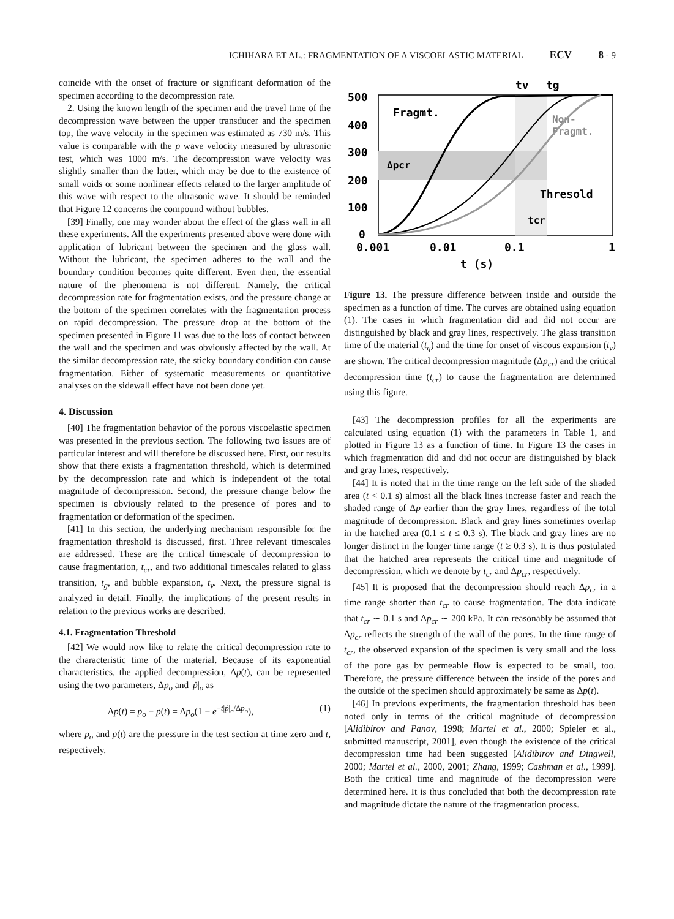ICHIHARA ET AL.: FRAGMENTATION OF A VISCOELASTIC MATERIAL ECV 8 - 9
coincide with the onset of fracture or significant deformation of the specimen according to the decompression rate.
2. Using the known length of the specimen and the travel time of the decompression wave between the upper transducer and the specimen top, the wave velocity in the specimen was estimated as 730 m/s. This value is comparable with the p wave velocity measured by ultrasonic test, which was 1000 m/s. The decompression wave velocity was slightly smaller than the latter, which may be due to the existence of small voids or some nonlinear effects related to the larger amplitude of this wave with respect to the ultrasonic wave. It should be reminded that Figure 12 concerns the compound without bubbles.
[39] Finally, one may wonder about the effect of the glass wall in all these experiments. All the experiments presented above were done with application of lubricant between the specimen and the glass wall. Without the lubricant, the specimen adheres to the wall and the boundary condition becomes quite different. Even then, the essential nature of the phenomena is not different. Namely, the critical decompression rate for fragmentation exists, and the pressure change at the bottom of the specimen correlates with the fragmentation process on rapid decompression. The pressure drop at the bottom of the specimen presented in Figure 11 was due to the loss of contact between the wall and the specimen and was obviously affected by the wall. At the similar decompression rate, the sticky boundary condition can cause fragmentation. Either of systematic measurements or quantitative analyses on the sidewall effect have not been done yet.
4. Discussion
[40] The fragmentation behavior of the porous viscoelastic specimen was presented in the previous section. The following two issues are of particular interest and will therefore be discussed here. First, our results show that there exists a fragmentation threshold, which is determined by the decompression rate and which is independent of the total magnitude of decompression. Second, the pressure change below the specimen is obviously related to the presence of pores and to fragmentation or deformation of the specimen.
[41] In this section, the underlying mechanism responsible for the fragmentation threshold is discussed, first. Three relevant timescales are addressed. These are the critical timescale of decompression to cause fragmentation, t<sub>cr</sub>, and two additional timescales related to glass transition, t<sub>g</sub>, and bubble expansion, t<sub>v</sub>. Next, the pressure signal is analyzed in detail. Finally, the implications of the present results in relation to the previous works are described.
4.1. Fragmentation Threshold
[42] We would now like to relate the critical decompression rate to the characteristic time of the material. Because of its exponential characteristics, the applied decompression, Δp(t), can be represented using the two parameters, Δp<sub>o</sub> and |ṗ|<sub>o</sub> as
Δp(t) = p<sub>o</sub> − p(t) = Δp<sub>o</sub>(1 − e<sup>−t|ṗ|<sub>o</sub>/Δp<sub>o</sub></sup>), (1)
where p<sub>o</sub> and p(t) are the pressure in the test section at time zero and t, respectively.
500
400
300
200
100
0
0.001
0.01
0.1
1
t (s)
tv
tg
Fragmt.
Non-
Fragmt.
Δpcr
Thresold
tcr
Figure 13. The pressure difference between inside and outside the specimen as a function of time. The curves are obtained using equation (1). The cases in which fragmentation did and did not occur are distinguished by black and gray lines, respectively. The glass transition time of the material (t<sub>g</sub>) and the time for onset of viscous expansion (t<sub>v</sub>) are shown. The critical decompression magnitude (Δp<sub>cr</sub>) and the critical decompression time (t<sub>cr</sub>) to cause the fragmentation are determined using this figure.
[43] The decompression profiles for all the experiments are calculated using equation (1) with the parameters in Table 1, and plotted in Figure 13 as a function of time. In Figure 13 the cases in which fragmentation did and did not occur are distinguished by black and gray lines, respectively.
[44] It is noted that in the time range on the left side of the shaded area (t < 0.1 s) almost all the black lines increase faster and reach the shaded range of Δp earlier than the gray lines, regardless of the total magnitude of decompression. Black and gray lines sometimes overlap in the hatched area (0.1 ≤ t ≤ 0.3 s). The black and gray lines are no longer distinct in the longer time range (t ≥ 0.3 s). It is thus postulated that the hatched area represents the critical time and magnitude of decompression, which we denote by t<sub>cr</sub> and Δp<sub>cr</sub>, respectively.
[45] It is proposed that the decompression should reach Δp<sub>cr</sub> in a time range shorter than t<sub>cr</sub> to cause fragmentation. The data indicate that t<sub>cr</sub> ∼ 0.1 s and Δp<sub>cr</sub> ∼ 200 kPa. It can reasonably be assumed that Δp<sub>cr</sub> reflects the strength of the wall of the pores. In the time range of t<sub>cr</sub>, the observed expansion of the specimen is very small and the loss of the pore gas by permeable flow is expected to be small, too. Therefore, the pressure difference between the inside of the pores and the outside of the specimen should approximately be same as Δp(t).
[46] In previous experiments, the fragmentation threshold has been noted only in terms of the critical magnitude of decompression [Alidibirov and Panov, 1998; Martel et al., 2000; Spieler et al., submitted manuscript, 2001], even though the existence of the critical decompression time had been suggested [Alidibirov and Dingwell, 2000; Martel et al., 2000, 2001; Zhang, 1999; Cashman et al., 1999]. Both the critical time and magnitude of the decompression were determined here. It is thus concluded that both the decompression rate and magnitude dictate the nature of the fragmentation process.